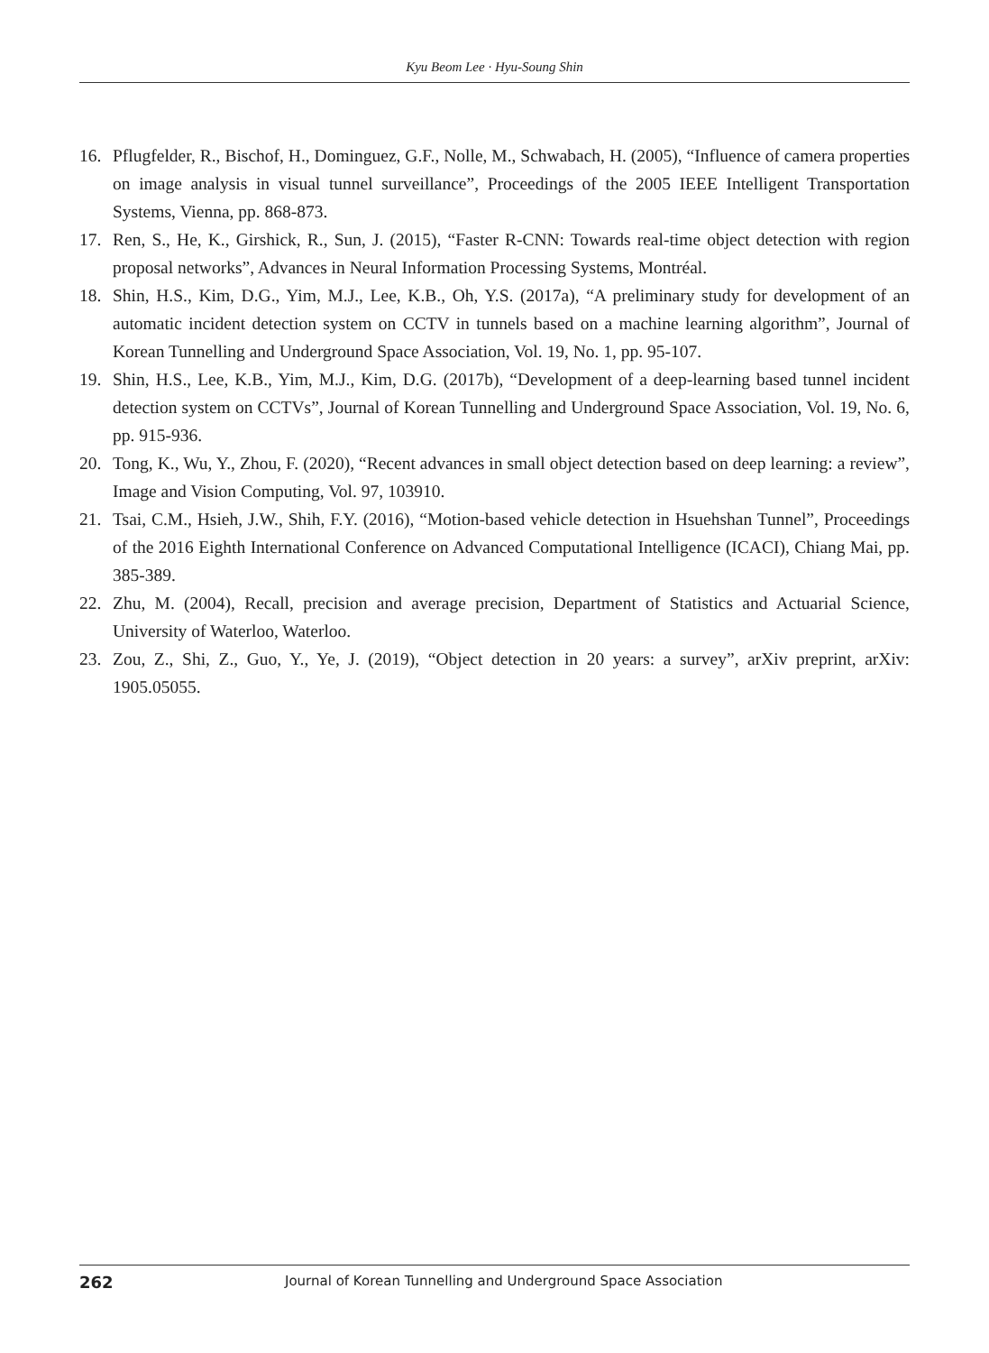Kyu Beom Lee · Hyu-Soung Shin
16. Pflugfelder, R., Bischof, H., Dominguez, G.F., Nolle, M., Schwabach, H. (2005), “Influence of camera properties on image analysis in visual tunnel surveillance”, Proceedings of the 2005 IEEE Intelligent Transportation Systems, Vienna, pp. 868-873.
17. Ren, S., He, K., Girshick, R., Sun, J. (2015), “Faster R-CNN: Towards real-time object detection with region proposal networks”, Advances in Neural Information Processing Systems, Montréal.
18. Shin, H.S., Kim, D.G., Yim, M.J., Lee, K.B., Oh, Y.S. (2017a), “A preliminary study for development of an automatic incident detection system on CCTV in tunnels based on a machine learning algorithm”, Journal of Korean Tunnelling and Underground Space Association, Vol. 19, No. 1, pp. 95-107.
19. Shin, H.S., Lee, K.B., Yim, M.J., Kim, D.G. (2017b), “Development of a deep-learning based tunnel incident detection system on CCTVs”, Journal of Korean Tunnelling and Underground Space Association, Vol. 19, No. 6, pp. 915-936.
20. Tong, K., Wu, Y., Zhou, F. (2020), “Recent advances in small object detection based on deep learning: a review”, Image and Vision Computing, Vol. 97, 103910.
21. Tsai, C.M., Hsieh, J.W., Shih, F.Y. (2016), “Motion-based vehicle detection in Hsuehshan Tunnel”, Proceedings of the 2016 Eighth International Conference on Advanced Computational Intelligence (ICACI), Chiang Mai, pp. 385-389.
22. Zhu, M. (2004), Recall, precision and average precision, Department of Statistics and Actuarial Science, University of Waterloo, Waterloo.
23. Zou, Z., Shi, Z., Guo, Y., Ye, J. (2019), “Object detection in 20 years: a survey”, arXiv preprint, arXiv: 1905.05055.
262 Journal of Korean Tunnelling and Underground Space Association